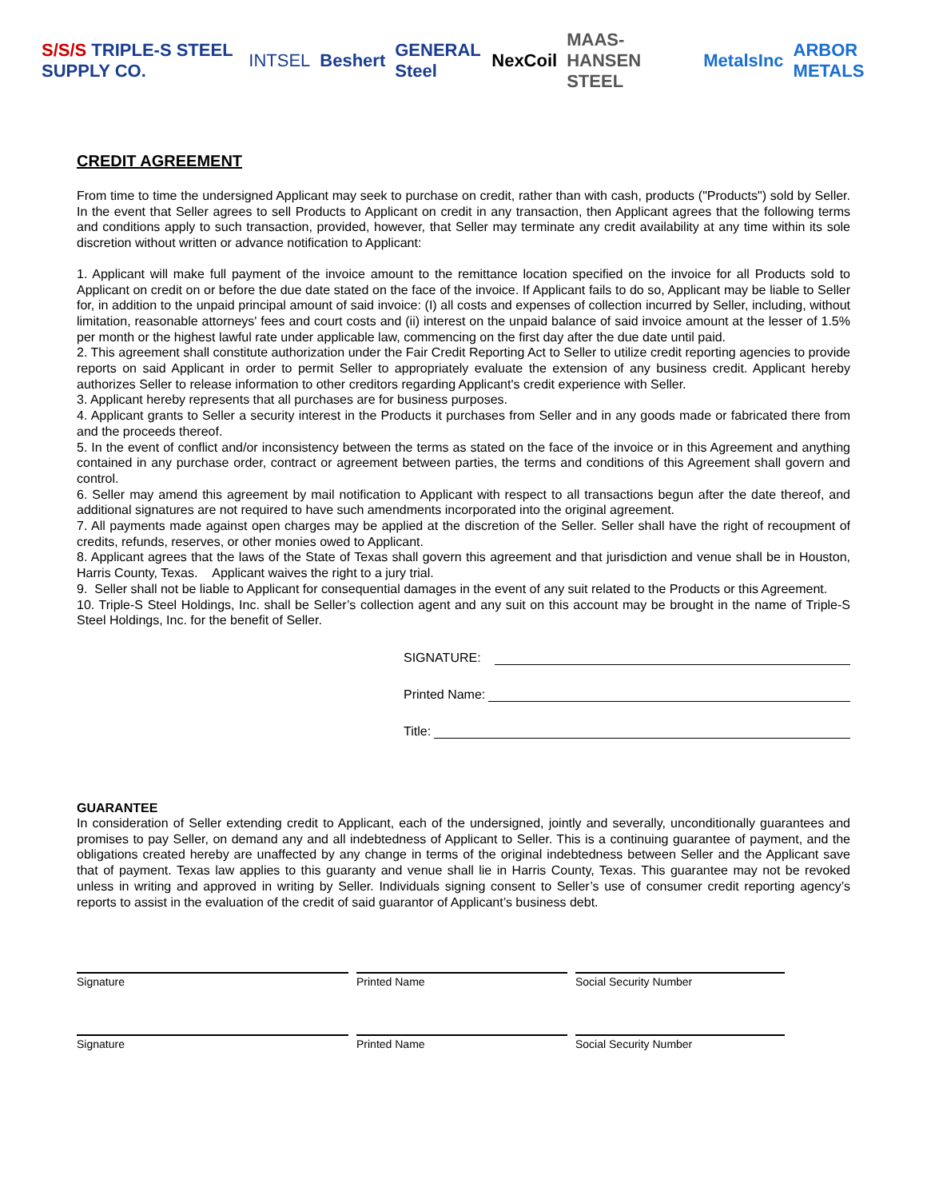S/S/S TRIPLE-S STEEL SUPPLY CO. INTSEL Beshert GENERAL Steel NexCoil MAAS-HANSEN STEEL MetalsInc ARBOR METALS
CREDIT AGREEMENT
From time to time the undersigned Applicant may seek to purchase on credit, rather than with cash, products ("Products") sold by Seller. In the event that Seller agrees to sell Products to Applicant on credit in any transaction, then Applicant agrees that the following terms and conditions apply to such transaction, provided, however, that Seller may terminate any credit availability at any time within its sole discretion without written or advance notification to Applicant:
1. Applicant will make full payment of the invoice amount to the remittance location specified on the invoice for all Products sold to Applicant on credit on or before the due date stated on the face of the invoice. If Applicant fails to do so, Applicant may be liable to Seller for, in addition to the unpaid principal amount of said invoice: (I) all costs and expenses of collection incurred by Seller, including, without limitation, reasonable attorneys' fees and court costs and (ii) interest on the unpaid balance of said invoice amount at the lesser of 1.5% per month or the highest lawful rate under applicable law, commencing on the first day after the due date until paid.
2. This agreement shall constitute authorization under the Fair Credit Reporting Act to Seller to utilize credit reporting agencies to provide reports on said Applicant in order to permit Seller to appropriately evaluate the extension of any business credit. Applicant hereby authorizes Seller to release information to other creditors regarding Applicant's credit experience with Seller.
3. Applicant hereby represents that all purchases are for business purposes.
4. Applicant grants to Seller a security interest in the Products it purchases from Seller and in any goods made or fabricated there from and the proceeds thereof.
5. In the event of conflict and/or inconsistency between the terms as stated on the face of the invoice or in this Agreement and anything contained in any purchase order, contract or agreement between parties, the terms and conditions of this Agreement shall govern and control.
6. Seller may amend this agreement by mail notification to Applicant with respect to all transactions begun after the date thereof, and additional signatures are not required to have such amendments incorporated into the original agreement.
7. All payments made against open charges may be applied at the discretion of the Seller. Seller shall have the right of recoupment of credits, refunds, reserves, or other monies owed to Applicant.
8. Applicant agrees that the laws of the State of Texas shall govern this agreement and that jurisdiction and venue shall be in Houston, Harris County, Texas. Applicant waives the right to a jury trial.
9. Seller shall not be liable to Applicant for consequential damages in the event of any suit related to the Products or this Agreement.
10. Triple-S Steel Holdings, Inc. shall be Seller’s collection agent and any suit on this account may be brought in the name of Triple-S Steel Holdings, Inc. for the benefit of Seller.
SIGNATURE:
Printed Name:
Title:
GUARANTEE
In consideration of Seller extending credit to Applicant, each of the undersigned, jointly and severally, unconditionally guarantees and promises to pay Seller, on demand any and all indebtedness of Applicant to Seller. This is a continuing guarantee of payment, and the obligations created hereby are unaffected by any change in terms of the original indebtedness between Seller and the Applicant save that of payment. Texas law applies to this guaranty and venue shall lie in Harris County, Texas. This guarantee may not be revoked unless in writing and approved in writing by Seller. Individuals signing consent to Seller’s use of consumer credit reporting agency’s reports to assist in the evaluation of the credit of said guarantor of Applicant’s business debt.
Signature Printed Name Social Security Number
Signature Printed Name Social Security Number